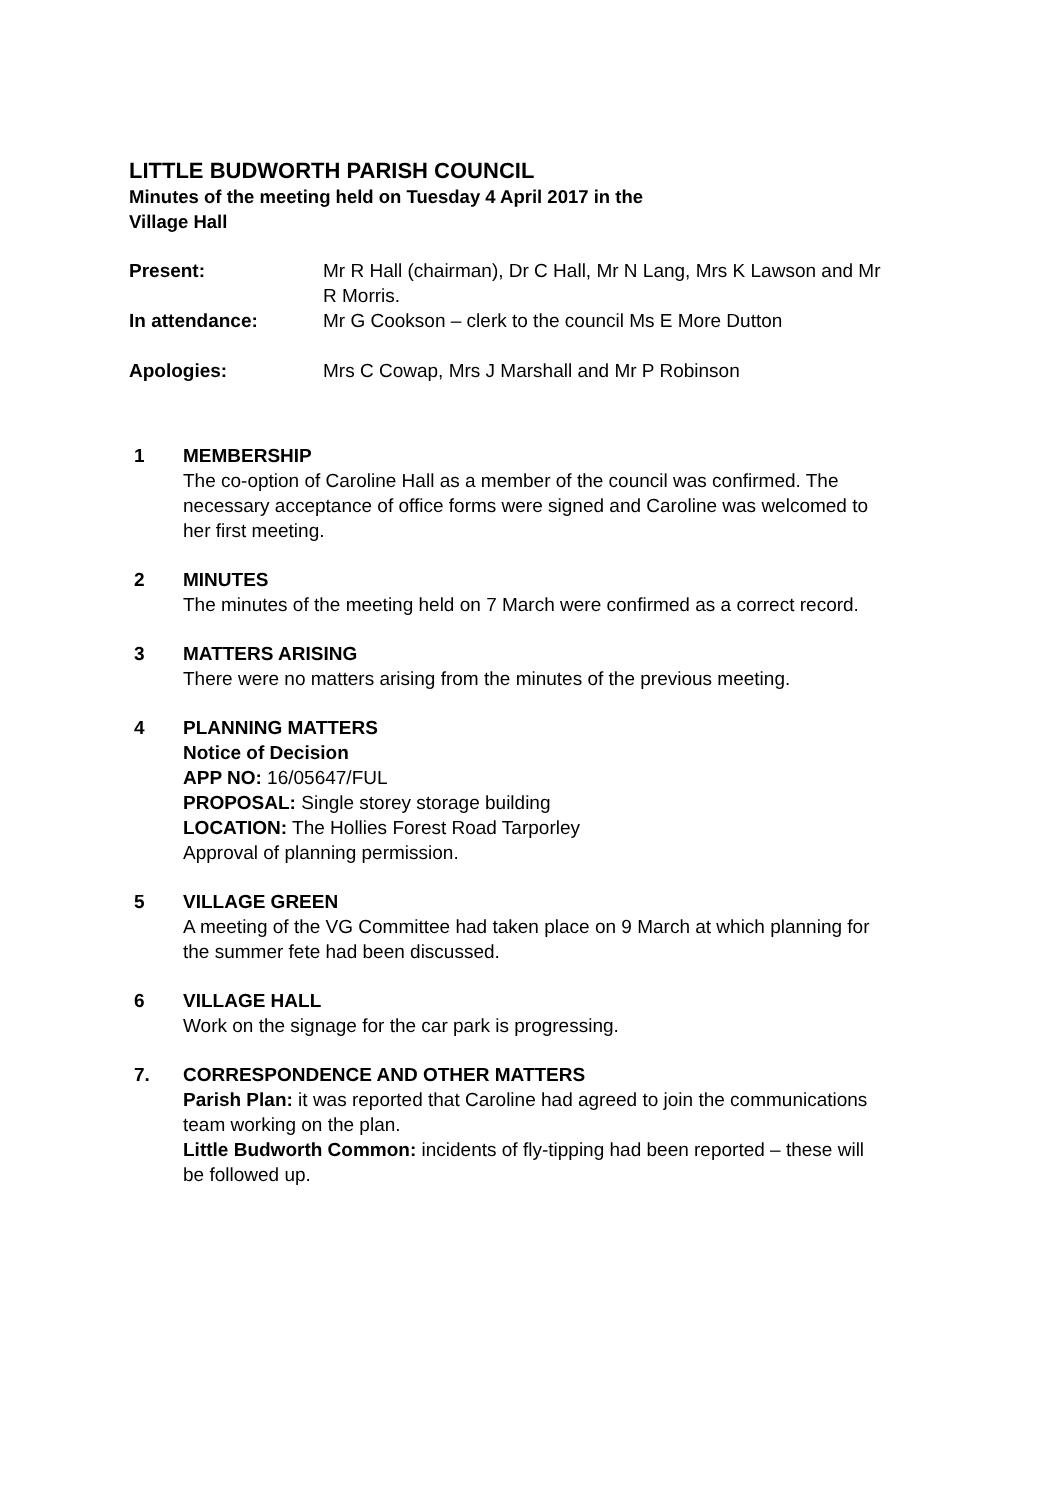LITTLE BUDWORTH PARISH COUNCIL
Minutes of the meeting held on Tuesday 4 April 2017 in the
Village Hall
Present: Mr R Hall (chairman), Dr C Hall, Mr N Lang, Mrs K Lawson and Mr R Morris.
In attendance: Mr G Cookson – clerk to the council Ms E More Dutton
Apologies: Mrs C Cowap, Mrs J Marshall and Mr P Robinson
1 MEMBERSHIP
The co-option of Caroline Hall as a member of the council was confirmed. The necessary acceptance of office forms were signed and Caroline was welcomed to her first meeting.
2 MINUTES
The minutes of the meeting held on 7 March were confirmed as a correct record.
3 MATTERS ARISING
There were no matters arising from the minutes of the previous meeting.
4 PLANNING MATTERS
Notice of Decision
APP NO: 16/05647/FUL
PROPOSAL: Single storey storage building
LOCATION: The Hollies Forest Road Tarporley
Approval of planning permission.
5 VILLAGE GREEN
A meeting of the VG Committee had taken place on 9 March at which planning for the summer fete had been discussed.
6 VILLAGE HALL
Work on the signage for the car park is progressing.
7. CORRESPONDENCE AND OTHER MATTERS
Parish Plan: it was reported that Caroline had agreed to join the communications team working on the plan.
Little Budworth Common: incidents of fly-tipping had been reported – these will be followed up.